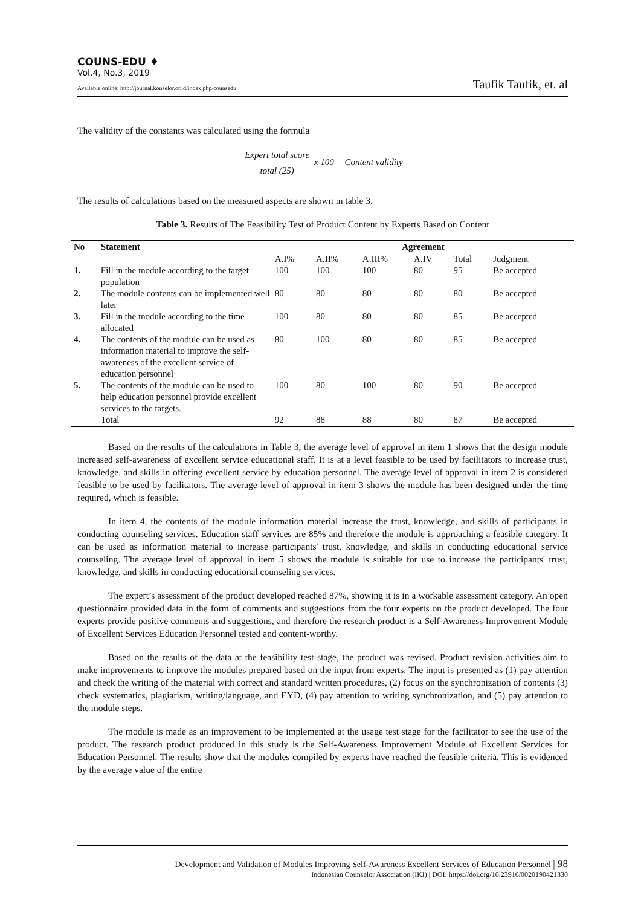COUNS-EDU ♦
Vol.4, No.3, 2019
Available online: http://journal.konselor.or.id/index.php/counsedu Taufik Taufik, et. al
The validity of the constants was calculated using the formula
Expert total score total (25) x 100 = Content validity
The results of calculations based on the measured aspects are shown in table 3.
Table 3. Results of The Feasibility Test of Product Content by Experts Based on Content
| No | Statement | Agreement | | | | | |
| --- | --- | --- | --- | --- | --- | --- | --- |
| | | A.I% | A.II% | A.III% | A.IV | Total | Judgment |
| 1. | Fill in the module according to the target population | 100 | 100 | 100 | 80 | 95 | Be accepted |
| 2. | The module contents can be implemented well later | 80 | 80 | 80 | 80 | 80 | Be accepted |
| 3. | Fill in the module according to the time allocated | 100 | 80 | 80 | 80 | 85 | Be accepted |
| 4. | The contents of the module can be used as information material to improve the self-awareness of the excellent service of education personnel | 80 | 100 | 80 | 80 | 85 | Be accepted |
| 5. | The contents of the module can be used to help education personnel provide excellent services to the targets. | 100 | 80 | 100 | 80 | 90 | Be accepted |
| | Total | 92 | 88 | 88 | 80 | 87 | Be accepted |
Based on the results of the calculations in Table 3, the average level of approval in item 1 shows that the design module increased self-awareness of excellent service educational staff. It is at a level feasible to be used by facilitators to increase trust, knowledge, and skills in offering excellent service by education personnel. The average level of approval in item 2 is considered feasible to be used by facilitators. The average level of approval in item 3 shows the module has been designed under the time required, which is feasible.
In item 4, the contents of the module information material increase the trust, knowledge, and skills of participants in conducting counseling services. Education staff services are 85% and therefore the module is approaching a feasible category. It can be used as information material to increase participants' trust, knowledge, and skills in conducting educational service counseling. The average level of approval in item 5 shows the module is suitable for use to increase the participants' trust, knowledge, and skills in conducting educational counseling services.
The expert’s assessment of the product developed reached 87%, showing it is in a workable assessment category. An open questionnaire provided data in the form of comments and suggestions from the four experts on the product developed. The four experts provide positive comments and suggestions, and therefore the research product is a Self-Awareness Improvement Module of Excellent Services Education Personnel tested and content-worthy.
Based on the results of the data at the feasibility test stage, the product was revised. Product revision activities aim to make improvements to improve the modules prepared based on the input from experts. The input is presented as (1) pay attention and check the writing of the material with correct and standard written procedures, (2) focus on the synchronization of contents (3) check systematics, plagiarism, writing/language, and EYD, (4) pay attention to writing synchronization, and (5) pay attention to the module steps.
The module is made as an improvement to be implemented at the usage test stage for the facilitator to see the use of the product. The research product produced in this study is the Self-Awareness Improvement Module of Excellent Services for Education Personnel. The results show that the modules compiled by experts have reached the feasible criteria. This is evidenced by the average value of the entire
Development and Validation of Modules Improving Self-Awareness Excellent Services of Education Personnel | 98
Indonesian Counselor Association (IKI) | DOI: https://doi.org/10.23916/0020190421330